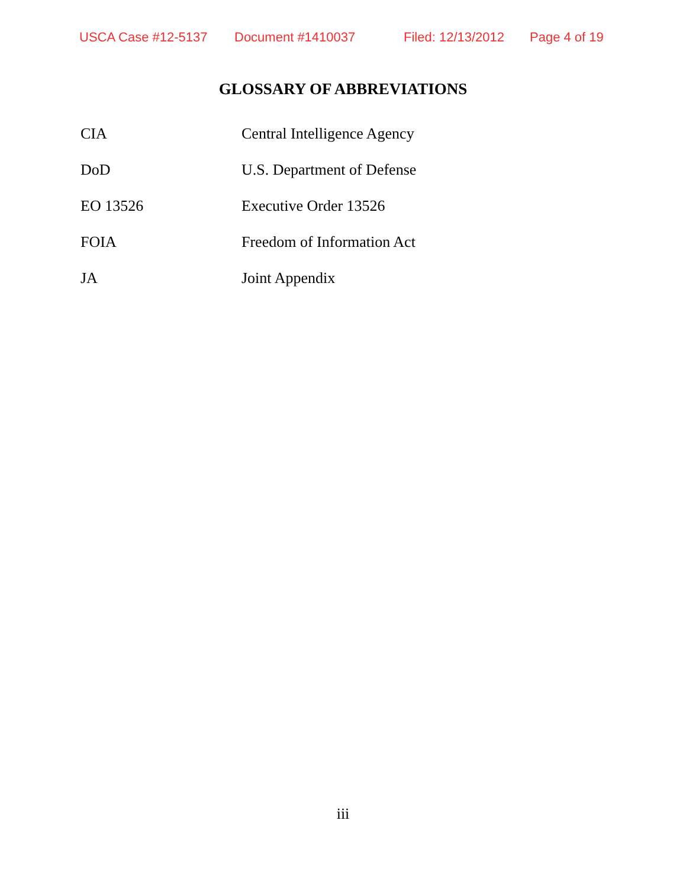USCA Case #12-5137 Document #1410037 Filed: 12/13/2012 Page 4 of 19
GLOSSARY OF ABBREVIATIONS
CIA Central Intelligence Agency
DoD U.S. Department of Defense
EO 13526 Executive Order 13526
FOIA Freedom of Information Act
JA Joint Appendix
iii